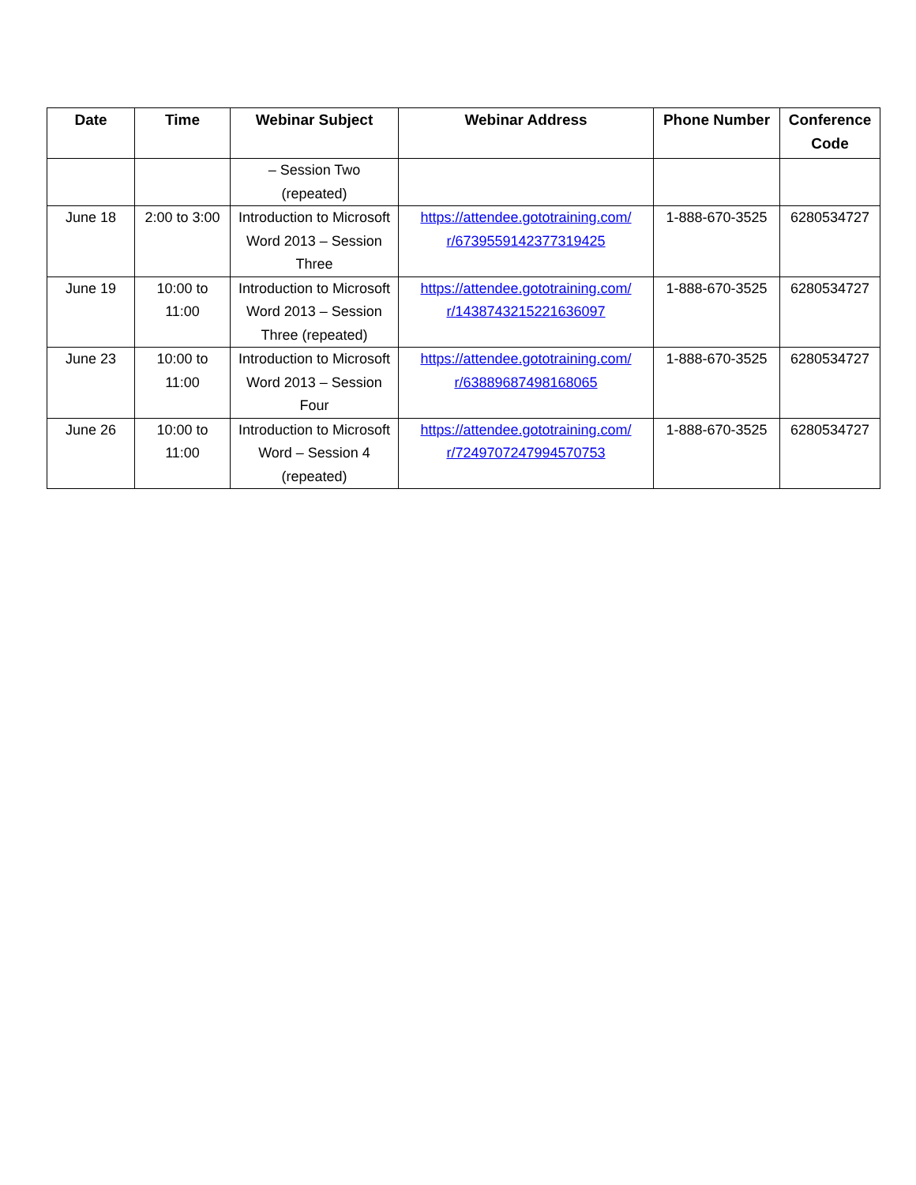| Date | Time | Webinar Subject | Webinar Address | Phone Number | Conference Code |
| --- | --- | --- | --- | --- | --- |
| | | – Session Two (repeated) | | | |
| June 18 | 2:00 to 3:00 | Introduction to Microsoft Word 2013 – Session Three | https://attendee.gototraining.com/ r/6739559142377319425 | 1-888-670-3525 | 6280534727 |
| June 19 | 10:00 to 11:00 | Introduction to Microsoft Word 2013 – Session Three (repeated) | https://attendee.gototraining.com/ r/1438743215221636097 | 1-888-670-3525 | 6280534727 |
| June 23 | 10:00 to 11:00 | Introduction to Microsoft Word 2013 – Session Four | https://attendee.gototraining.com/ r/63889687498168065 | 1-888-670-3525 | 6280534727 |
| June 26 | 10:00 to 11:00 | Introduction to Microsoft Word – Session 4 (repeated) | https://attendee.gototraining.com/ r/7249707247994570753 | 1-888-670-3525 | 6280534727 |